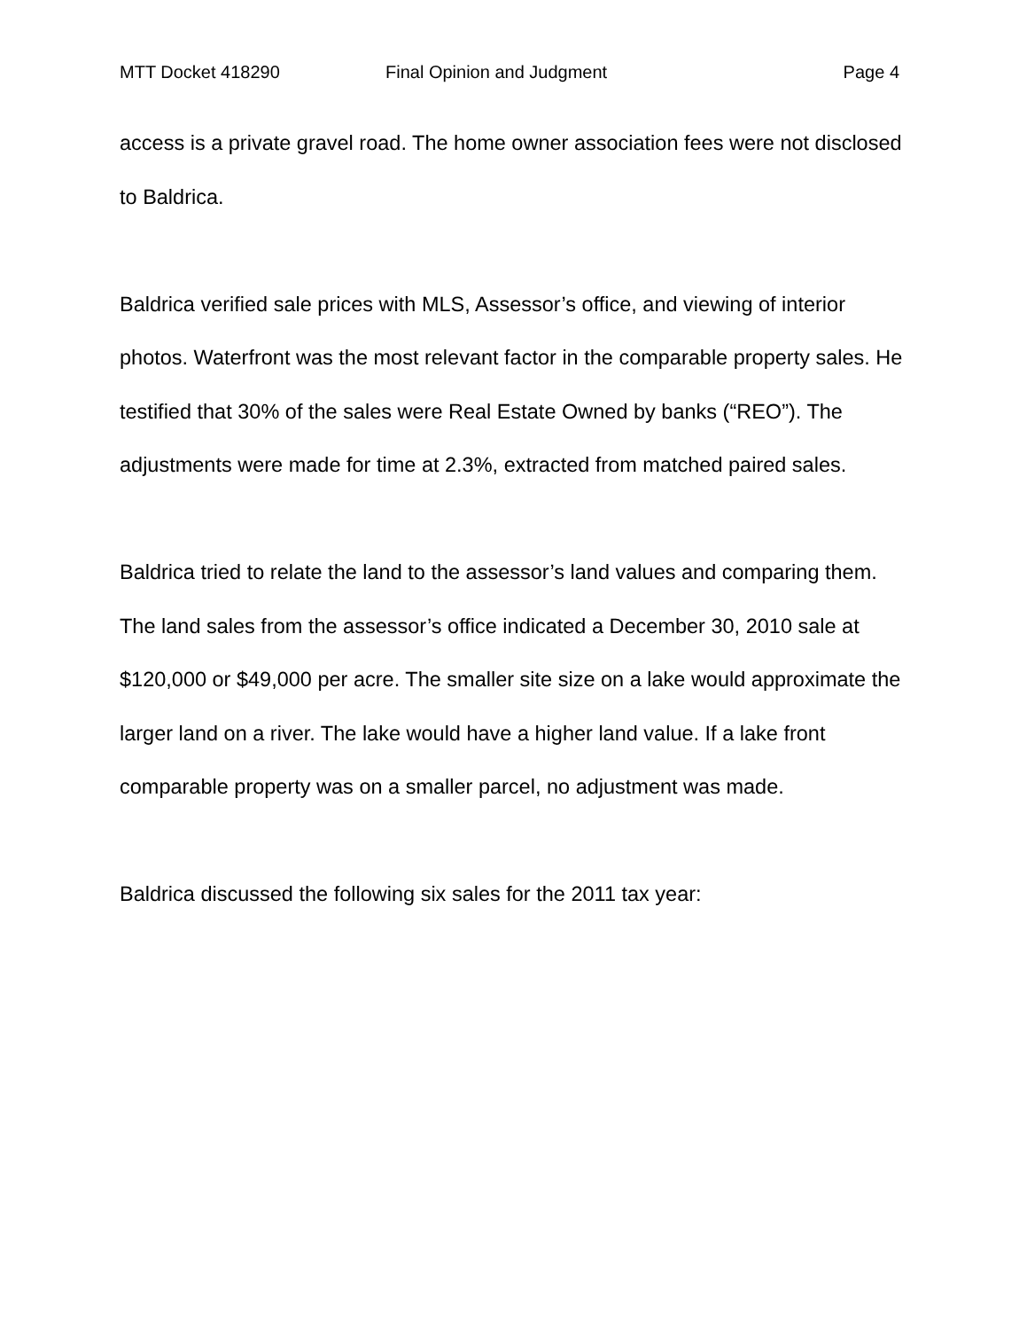MTT Docket 418290 Final Opinion and Judgment Page 4
access is a private gravel road. The home owner association fees were not disclosed to Baldrica.
Baldrica verified sale prices with MLS, Assessor’s office, and viewing of interior photos. Waterfront was the most relevant factor in the comparable property sales. He testified that 30% of the sales were Real Estate Owned by banks (“REO”). The adjustments were made for time at 2.3%, extracted from matched paired sales.
Baldrica tried to relate the land to the assessor’s land values and comparing them. The land sales from the assessor’s office indicated a December 30, 2010 sale at $120,000 or $49,000 per acre. The smaller site size on a lake would approximate the larger land on a river. The lake would have a higher land value. If a lake front comparable property was on a smaller parcel, no adjustment was made.
Baldrica discussed the following six sales for the 2011 tax year: